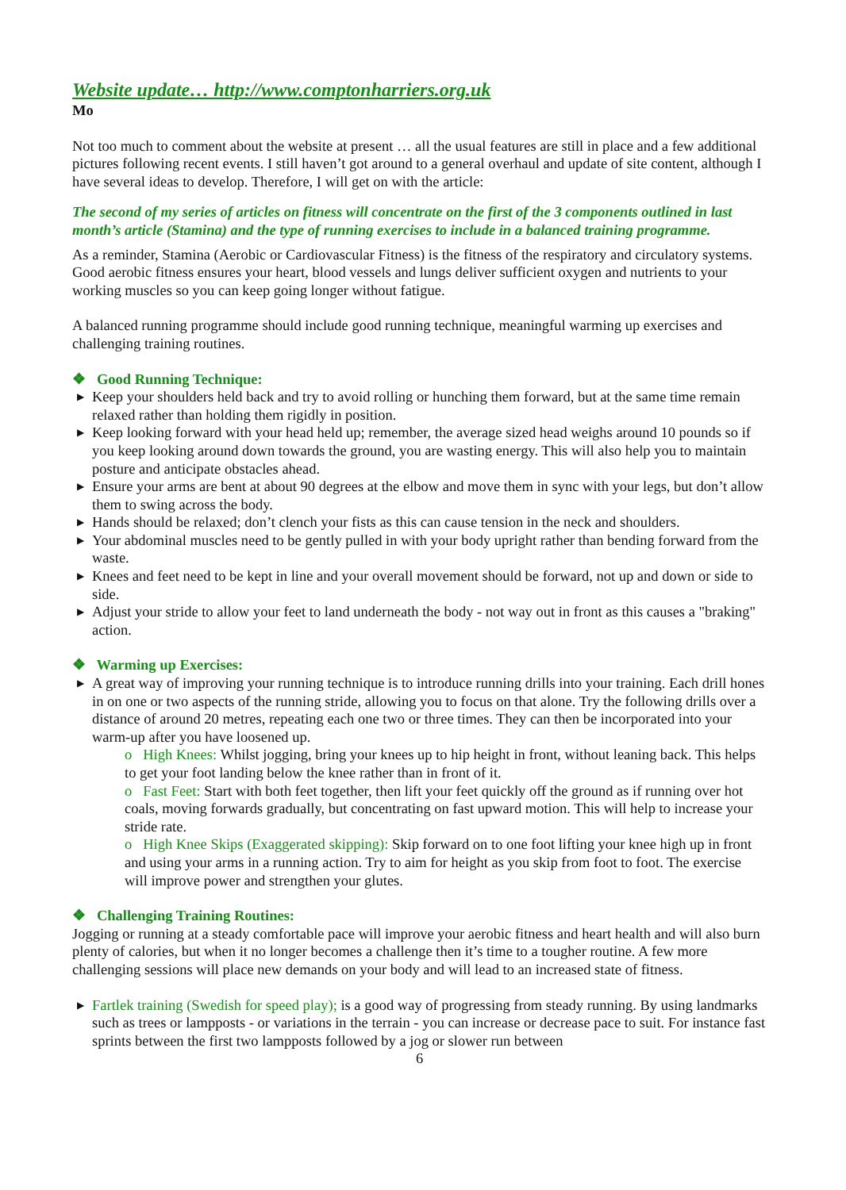Website update… http://www.comptonharriers.org.uk
Mo
Not too much to comment about the website at present … all the usual features are still in place and a few additional pictures following recent events. I still haven’t got around to a general overhaul and update of site content, although I have several ideas to develop. Therefore, I will get on with the article:
The second of my series of articles on fitness will concentrate on the first of the 3 components outlined in last month’s article (Stamina) and the type of running exercises to include in a balanced training programme.
As a reminder, Stamina (Aerobic or Cardiovascular Fitness) is the fitness of the respiratory and circulatory systems. Good aerobic fitness ensures your heart, blood vessels and lungs deliver sufficient oxygen and nutrients to your working muscles so you can keep going longer without fatigue.
A balanced running programme should include good running technique, meaningful warming up exercises and challenging training routines.
❖ Good Running Technique:
▶ Keep your shoulders held back and try to avoid rolling or hunching them forward, but at the same time remain relaxed rather than holding them rigidly in position.
▶ Keep looking forward with your head held up; remember, the average sized head weighs around 10 pounds so if you keep looking around down towards the ground, you are wasting energy. This will also help you to maintain posture and anticipate obstacles ahead.
▶ Ensure your arms are bent at about 90 degrees at the elbow and move them in sync with your legs, but don’t allow them to swing across the body.
▶ Hands should be relaxed; don’t clench your fists as this can cause tension in the neck and shoulders.
▶ Your abdominal muscles need to be gently pulled in with your body upright rather than bending forward from the waste.
▶ Knees and feet need to be kept in line and your overall movement should be forward, not up and down or side to side.
▶ Adjust your stride to allow your feet to land underneath the body - not way out in front as this causes a "braking" action.
❖ Warming up Exercises:
▶ A great way of improving your running technique is to introduce running drills into your training. Each drill hones in on one or two aspects of the running stride, allowing you to focus on that alone. Try the following drills over a distance of around 20 metres, repeating each one two or three times. They can then be incorporated into your warm-up after you have loosened up.
o High Knees: Whilst jogging, bring your knees up to hip height in front, without leaning back. This helps to get your foot landing below the knee rather than in front of it.
o Fast Feet: Start with both feet together, then lift your feet quickly off the ground as if running over hot coals, moving forwards gradually, but concentrating on fast upward motion. This will help to increase your stride rate.
o High Knee Skips (Exaggerated skipping): Skip forward on to one foot lifting your knee high up in front and using your arms in a running action. Try to aim for height as you skip from foot to foot. The exercise will improve power and strengthen your glutes.
❖ Challenging Training Routines:
Jogging or running at a steady comfortable pace will improve your aerobic fitness and heart health and will also burn plenty of calories, but when it no longer becomes a challenge then it’s time to a tougher routine. A few more challenging sessions will place new demands on your body and will lead to an increased state of fitness.
▶ Fartlek training (Swedish for speed play); is a good way of progressing from steady running. By using landmarks such as trees or lampposts - or variations in the terrain - you can increase or decrease pace to suit. For instance fast sprints between the first two lampposts followed by a jog or slower run between
6